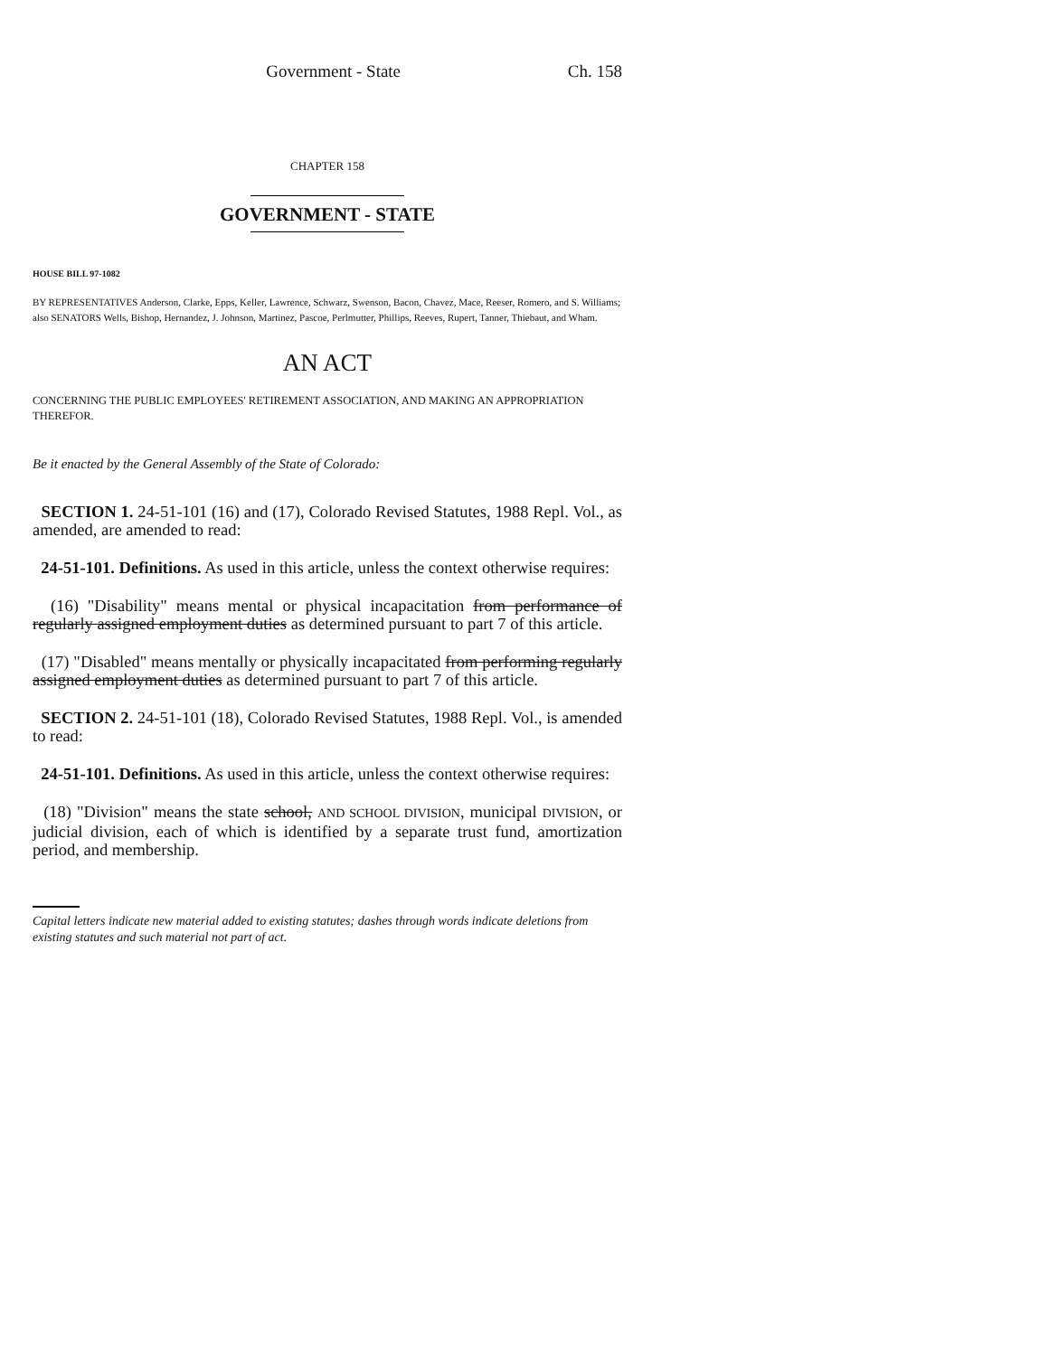Government - State Ch. 158
CHAPTER 158
GOVERNMENT - STATE
HOUSE BILL 97-1082
BY REPRESENTATIVES Anderson, Clarke, Epps, Keller, Lawrence, Schwarz, Swenson, Bacon, Chavez, Mace, Reeser, Romero, and S. Williams;
also SENATORS Wells, Bishop, Hernandez, J. Johnson, Martinez, Pascoe, Perlmutter, Phillips, Reeves, Rupert, Tanner, Thiebaut, and Wham.
AN ACT
CONCERNING THE PUBLIC EMPLOYEES' RETIREMENT ASSOCIATION, AND MAKING AN APPROPRIATION THEREFOR.
Be it enacted by the General Assembly of the State of Colorado:
SECTION 1. 24-51-101 (16) and (17), Colorado Revised Statutes, 1988 Repl. Vol., as amended, are amended to read:
24-51-101. Definitions. As used in this article, unless the context otherwise requires:
(16) "Disability" means mental or physical incapacitation from performance of regularly assigned employment duties as determined pursuant to part 7 of this article.
(17) "Disabled" means mentally or physically incapacitated from performing regularly assigned employment duties as determined pursuant to part 7 of this article.
SECTION 2. 24-51-101 (18), Colorado Revised Statutes, 1988 Repl. Vol., is amended to read:
24-51-101. Definitions. As used in this article, unless the context otherwise requires:
(18) "Division" means the state school, AND SCHOOL DIVISION, municipal DIVISION, or judicial division, each of which is identified by a separate trust fund, amortization period, and membership.
Capital letters indicate new material added to existing statutes; dashes through words indicate deletions from existing statutes and such material not part of act.